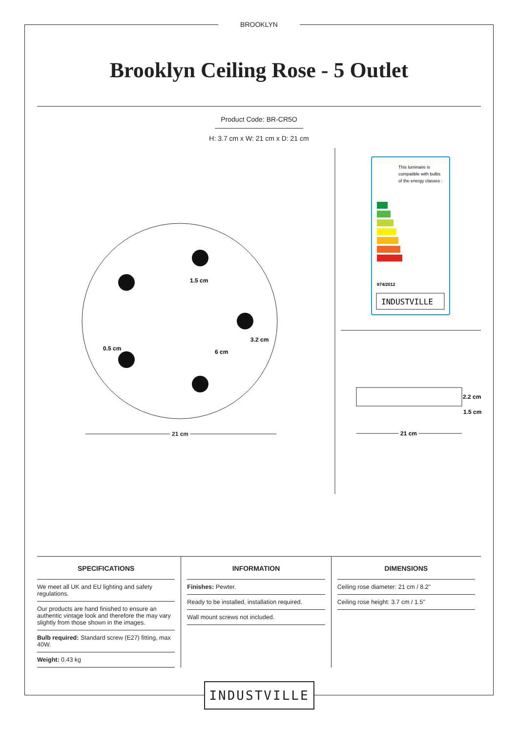BROOKLYN
Brooklyn Ceiling Rose - 5 Outlet
Product Code: BR-CR5O
H: 3.7 cm x W: 21 cm x D: 21 cm
1.5 cm
3.2 cm
0.5 cm
6 cm
21 cm
This luminaire is
compatible with bulbs
of the energy classes :
874/2012
INDUSTVILLE
2.2 cm
1.5 cm
21 cm
SPECIFICATIONS
We meet all UK and EU lighting and safety regulations.
Our products are hand finished to ensure an authentic vintage look and therefore the may vary slightly from those shown in the images.
Bulb required: Standard screw (E27) fitting, max 40W.
Weight: 0.43 kg
INFORMATION
Finishes: Pewter.
Ready to be installed, installation required.
Wall mount screws not included.
DIMENSIONS
Ceiling rose diameter: 21 cm / 8.2"
Ceiling rose height: 3.7 cm / 1.5"
INDUSTVILLE